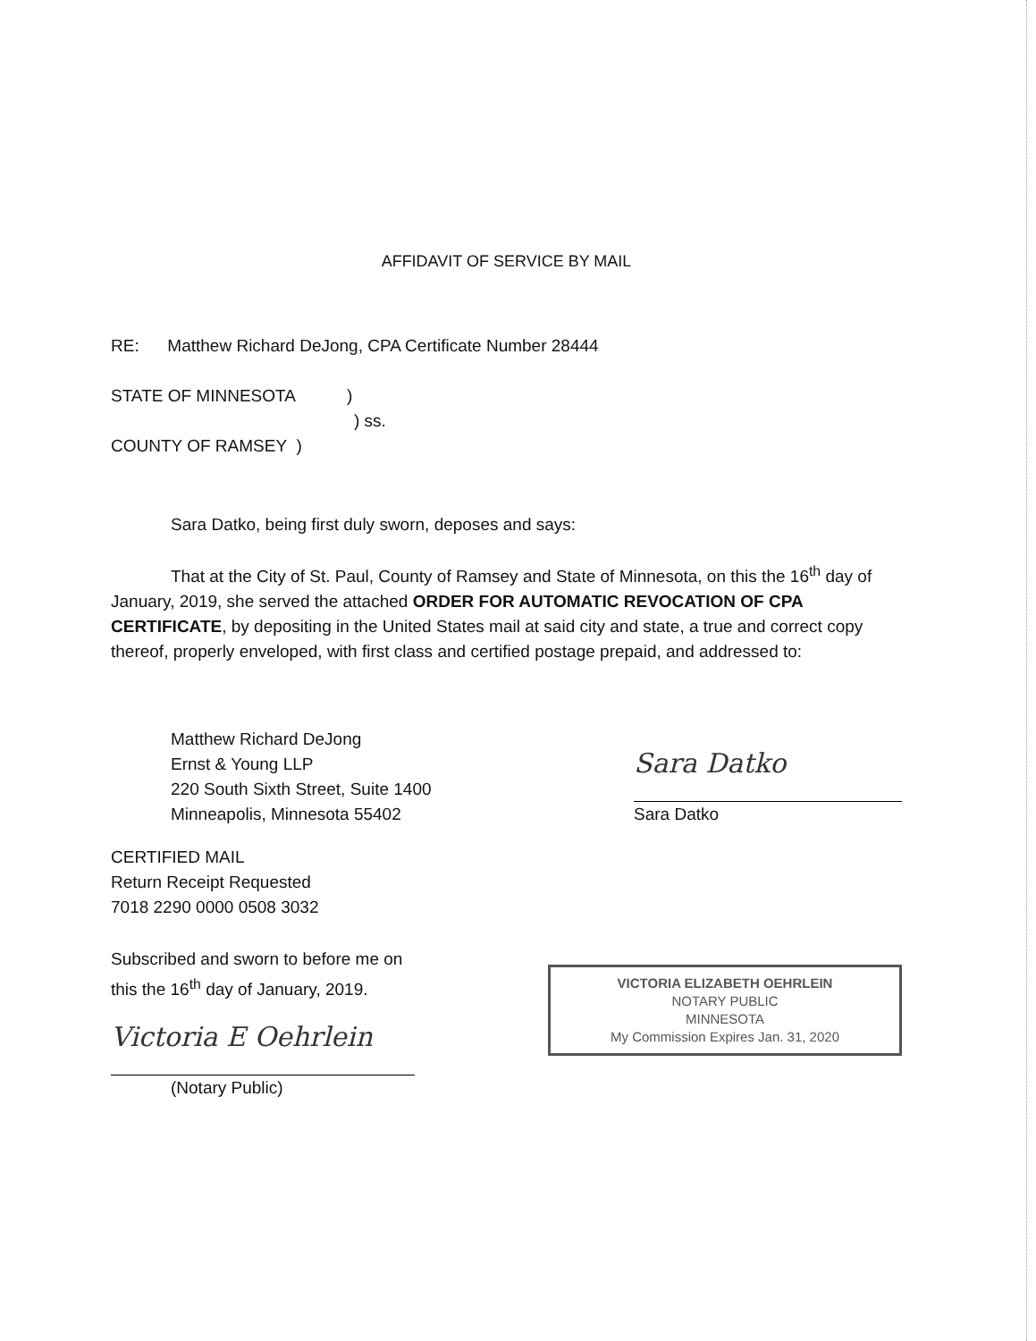AFFIDAVIT OF SERVICE BY MAIL
RE: Matthew Richard DeJong, CPA Certificate Number 28444
STATE OF MINNESOTA )
) ss.
COUNTY OF RAMSEY )
Sara Datko, being first duly sworn, deposes and says:
That at the City of St. Paul, County of Ramsey and State of Minnesota, on this the 16<sup>th</sup> day of January, 2019, she served the attached ORDER FOR AUTOMATIC REVOCATION OF CPA CERTIFICATE, by depositing in the United States mail at said city and state, a true and correct copy thereof, properly enveloped, with first class and certified postage prepaid, and addressed to:
Matthew Richard DeJong
Ernst & Young LLP
220 South Sixth Street, Suite 1400
Minneapolis, Minnesota 55402
Sara Datko
Sara Datko
CERTIFIED MAIL
Return Receipt Requested
7018 2290 0000 0508 3032
Subscribed and sworn to before me on
this the 16<sup>th</sup> day of January, 2019.
Victoria E Oehrlein
(Notary Public)
VICTORIA ELIZABETH OEHRLEIN
NOTARY PUBLIC
MINNESOTA
My Commission Expires Jan. 31, 2020